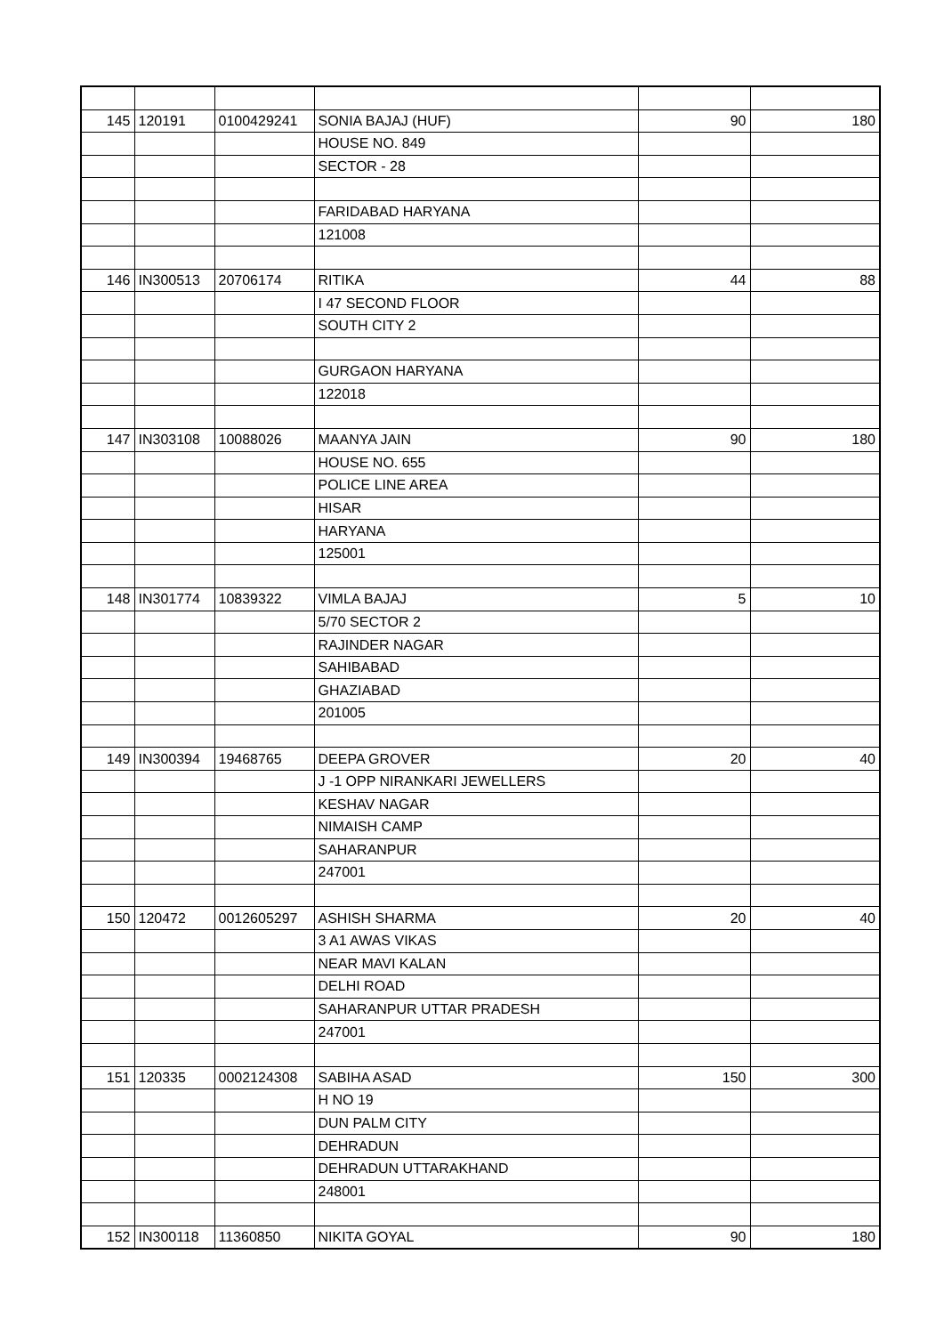| 145 | 120191 | 0100429241 | SONIA BAJAJ (HUF) | 90 | 180 |
| | | | HOUSE NO. 849 | | |
| | | | SECTOR - 28 | | |
| | | | FARIDABAD HARYANA | | |
| | | | 121008 | | |
| 146 | IN300513 | 20706174 | RITIKA | 44 | 88 |
| | | | I 47 SECOND FLOOR | | |
| | | | SOUTH CITY 2 | | |
| | | | GURGAON HARYANA | | |
| | | | 122018 | | |
| 147 | IN303108 | 10088026 | MAANYA JAIN | 90 | 180 |
| | | | HOUSE NO. 655 | | |
| | | | POLICE LINE AREA | | |
| | | | HISAR | | |
| | | | HARYANA | | |
| | | | 125001 | | |
| 148 | IN301774 | 10839322 | VIMLA BAJAJ | 5 | 10 |
| | | | 5/70 SECTOR 2 | | |
| | | | RAJINDER NAGAR | | |
| | | | SAHIBABAD | | |
| | | | GHAZIABAD | | |
| | | | 201005 | | |
| 149 | IN300394 | 19468765 | DEEPA GROVER | 20 | 40 |
| | | | J -1 OPP NIRANKARI JEWELLERS | | |
| | | | KESHAV NAGAR | | |
| | | | NIMAISH CAMP | | |
| | | | SAHARANPUR | | |
| | | | 247001 | | |
| 150 | 120472 | 0012605297 | ASHISH SHARMA | 20 | 40 |
| | | | 3 A1 AWAS VIKAS | | |
| | | | NEAR MAVI KALAN | | |
| | | | DELHI ROAD | | |
| | | | SAHARANPUR UTTAR PRADESH | | |
| | | | 247001 | | |
| 151 | 120335 | 0002124308 | SABIHA ASAD | 150 | 300 |
| | | | H NO 19 | | |
| | | | DUN PALM CITY | | |
| | | | DEHRADUN | | |
| | | | DEHRADUN UTTARAKHAND | | |
| | | | 248001 | | |
| 152 | IN300118 | 11360850 | NIKITA GOYAL | 90 | 180 |